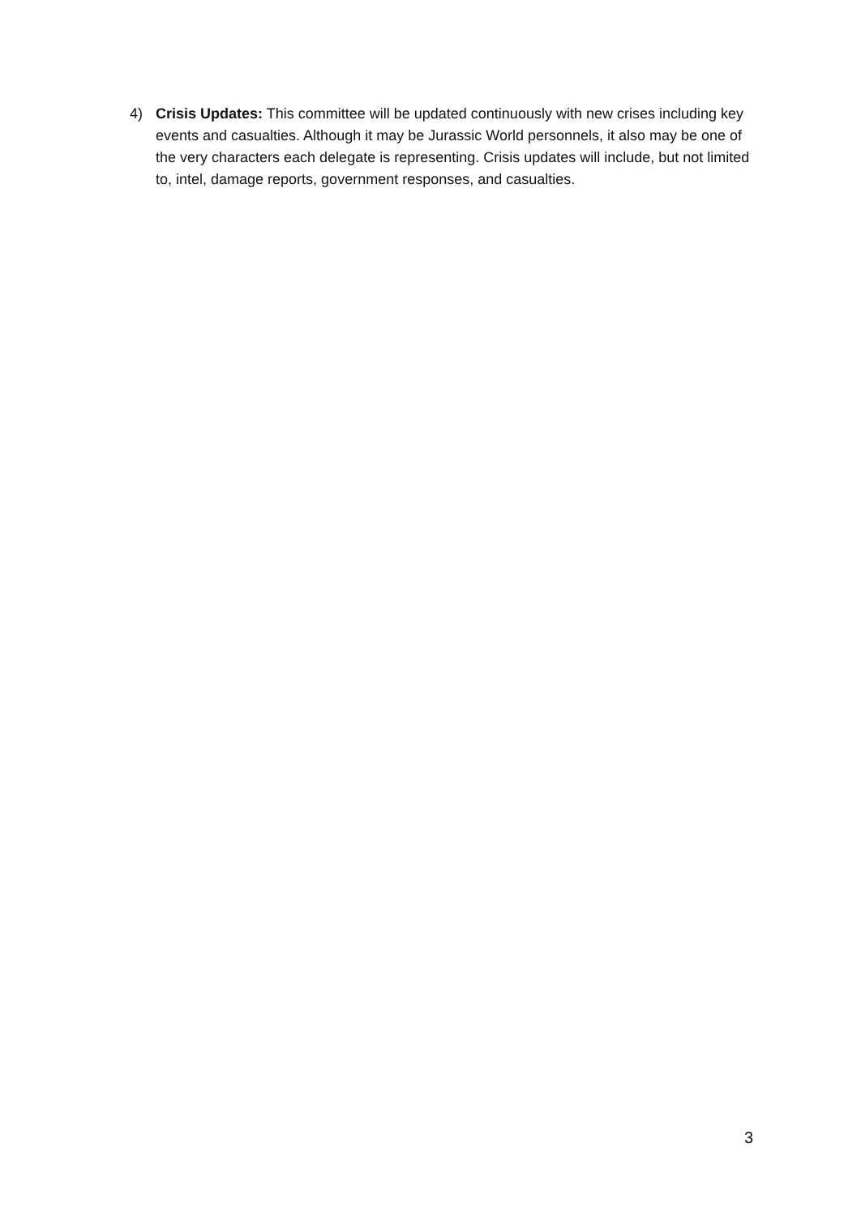4) Crisis Updates: This committee will be updated continuously with new crises including key events and casualties. Although it may be Jurassic World personnels, it also may be one of the very characters each delegate is representing. Crisis updates will include, but not limited to, intel, damage reports, government responses, and casualties.
3